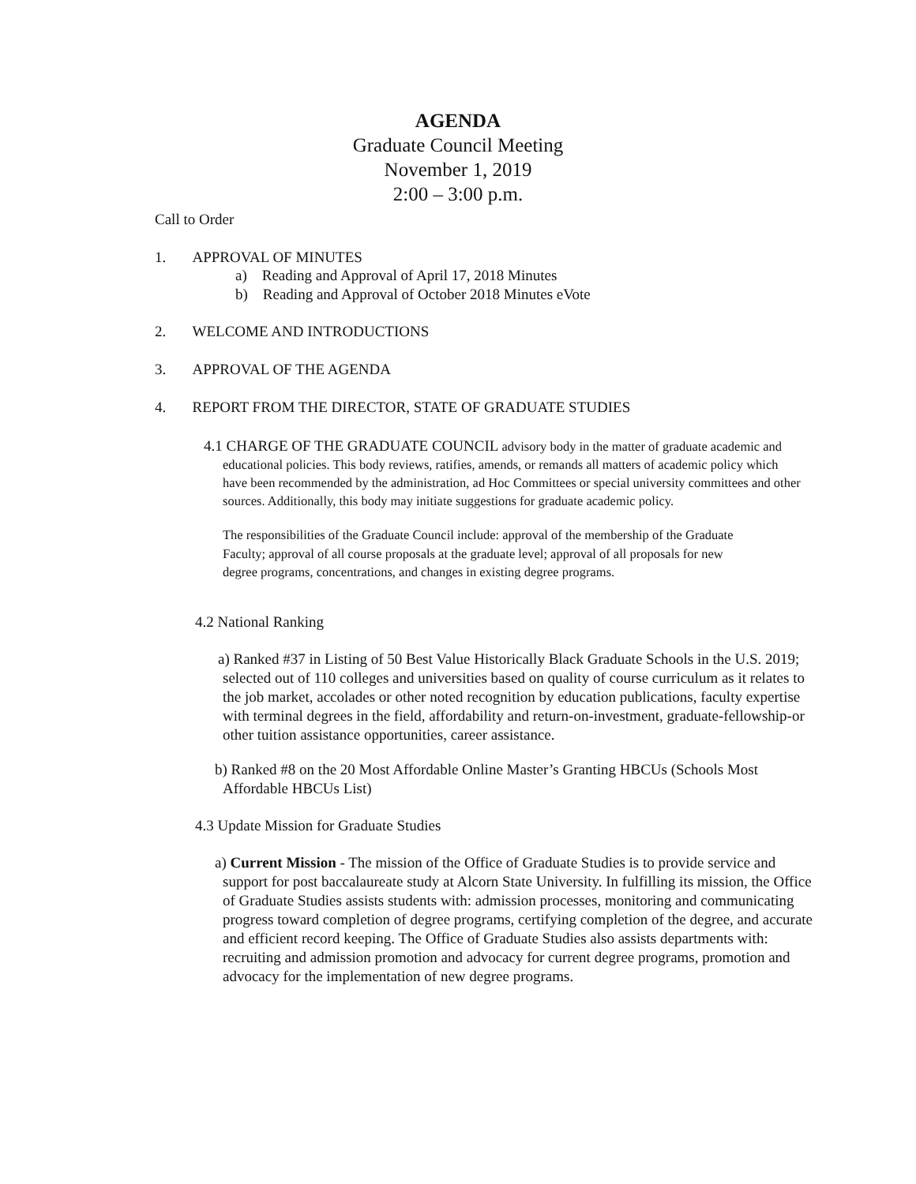AGENDA
Graduate Council Meeting
November 1, 2019
2:00 – 3:00 p.m.
Call to Order
1. APPROVAL OF MINUTES
a) Reading and Approval of April 17, 2018 Minutes
b) Reading and Approval of October 2018 Minutes eVote
2. WELCOME AND INTRODUCTIONS
3. APPROVAL OF THE AGENDA
4. REPORT FROM THE DIRECTOR, STATE OF GRADUATE STUDIES
4.1 CHARGE OF THE GRADUATE COUNCIL advisory body in the matter of graduate academic and educational policies. This body reviews, ratifies, amends, or remands all matters of academic policy which have been recommended by the administration, ad Hoc Committees or special university committees and other sources. Additionally, this body may initiate suggestions for graduate academic policy.
The responsibilities of the Graduate Council include: approval of the membership of the Graduate Faculty; approval of all course proposals at the graduate level; approval of all proposals for new degree programs, concentrations, and changes in existing degree programs.
4.2 National Ranking
a) Ranked #37 in Listing of 50 Best Value Historically Black Graduate Schools in the U.S. 2019; selected out of 110 colleges and universities based on quality of course curriculum as it relates to the job market, accolades or other noted recognition by education publications, faculty expertise with terminal degrees in the field, affordability and return-on-investment, graduate-fellowship-or other tuition assistance opportunities, career assistance.
b) Ranked #8 on the 20 Most Affordable Online Master’s Granting HBCUs (Schools Most Affordable HBCUs List)
4.3 Update Mission for Graduate Studies
a) Current Mission - The mission of the Office of Graduate Studies is to provide service and support for post baccalaureate study at Alcorn State University. In fulfilling its mission, the Office of Graduate Studies assists students with: admission processes, monitoring and communicating progress toward completion of degree programs, certifying completion of the degree, and accurate and efficient record keeping. The Office of Graduate Studies also assists departments with: recruiting and admission promotion and advocacy for current degree programs, promotion and advocacy for the implementation of new degree programs.